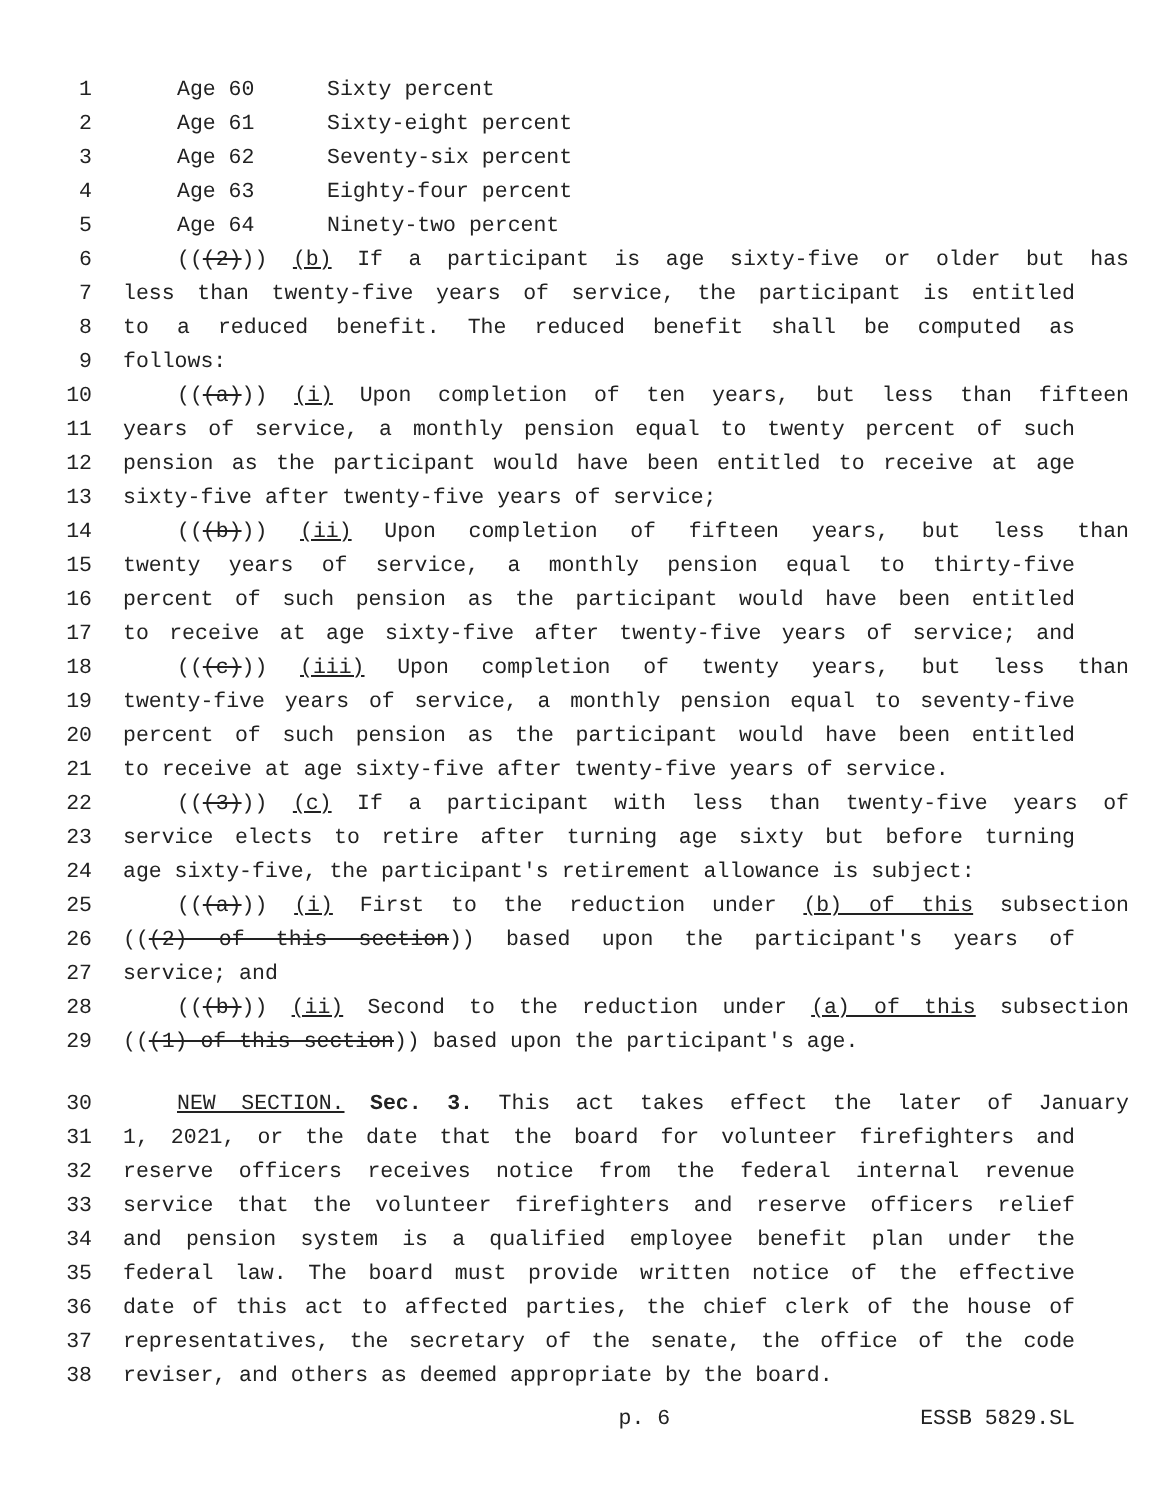1 Age 60 Sixty percent
2 Age 61 Sixty-eight percent
3 Age 62 Seventy-six percent
4 Age 63 Eighty-four percent
5 Age 64 Ninety-two percent
6 (((2))) (b) If a participant is age sixty-five or older but has
7 less than twenty-five years of service, the participant is entitled
8 to a reduced benefit. The reduced benefit shall be computed as
9 follows:
10 (((a))) (i) Upon completion of ten years, but less than fifteen
11 years of service, a monthly pension equal to twenty percent of such
12 pension as the participant would have been entitled to receive at age
13 sixty-five after twenty-five years of service;
14 (((b))) (ii) Upon completion of fifteen years, but less than
15 twenty years of service, a monthly pension equal to thirty-five
16 percent of such pension as the participant would have been entitled
17 to receive at age sixty-five after twenty-five years of service; and
18 (((c))) (iii) Upon completion of twenty years, but less than
19 twenty-five years of service, a monthly pension equal to seventy-five
20 percent of such pension as the participant would have been entitled
21 to receive at age sixty-five after twenty-five years of service.
22 (((3))) (c) If a participant with less than twenty-five years of
23 service elects to retire after turning age sixty but before turning
24 age sixty-five, the participant's retirement allowance is subject:
25 (((a))) (i) First to the reduction under (b) of this subsection
26 (((2) of this section)) based upon the participant's years of
27 service; and
28 (((b))) (ii) Second to the reduction under (a) of this subsection
29 (((1) of this section)) based upon the participant's age.
30 NEW SECTION. Sec. 3. This act takes effect the later of January
31 1, 2021, or the date that the board for volunteer firefighters and
32 reserve officers receives notice from the federal internal revenue
33 service that the volunteer firefighters and reserve officers relief
34 and pension system is a qualified employee benefit plan under the
35 federal law. The board must provide written notice of the effective
36 date of this act to affected parties, the chief clerk of the house of
37 representatives, the secretary of the senate, the office of the code
38 reviser, and others as deemed appropriate by the board.
p. 6 ESSB 5829.SL